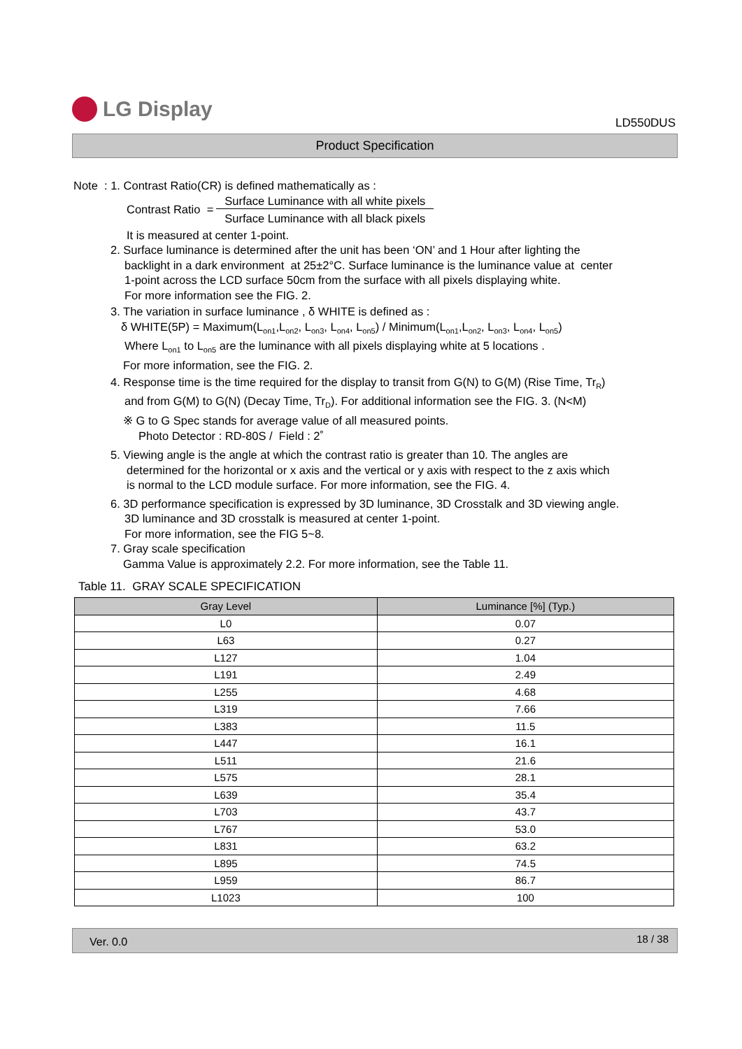LG Display
LD550DUS
Product Specification
Note : 1. Contrast Ratio(CR) is defined mathematically as :
Contrast Ratio =
Surface Luminance with all white pixels
Surface Luminance with all black pixels
It is measured at center 1-point.
2. Surface luminance is determined after the unit has been ‘ON’ and 1 Hour after lighting the
backlight in a dark environment at 25±2°C. Surface luminance is the luminance value at center
1-point across the LCD surface 50cm from the surface with all pixels displaying white.
For more information see the FIG. 2.
3. The variation in surface luminance , δ WHITE is defined as :
δ WHITE(5P) = Maximum(L<sub>on1</sub>,L<sub>on2</sub>, L<sub>on3</sub>, L<sub>on4</sub>, L<sub>on5</sub>) / Minimum(L<sub>on1</sub>,L<sub>on2</sub>, L<sub>on3</sub>, L<sub>on4</sub>, L<sub>on5</sub>)
Where L<sub>on1</sub> to L<sub>on5</sub> are the luminance with all pixels displaying white at 5 locations .
For more information, see the FIG. 2.
4. Response time is the time required for the display to transit from G(N) to G(M) (Rise Time, Tr<sub>R</sub>)
and from G(M) to G(N) (Decay Time, Tr<sub>D</sub>). For additional information see the FIG. 3. (N<M)
※ G to G Spec stands for average value of all measured points.
Photo Detector : RD-80S / Field : 2˚
5. Viewing angle is the angle at which the contrast ratio is greater than 10. The angles are
determined for the horizontal or x axis and the vertical or y axis with respect to the z axis which
is normal to the LCD module surface. For more information, see the FIG. 4.
6. 3D performance specification is expressed by 3D luminance, 3D Crosstalk and 3D viewing angle.
3D luminance and 3D crosstalk is measured at center 1-point.
For more information, see the FIG 5~8.
7. Gray scale specification
Gamma Value is approximately 2.2. For more information, see the Table 11.
Table 11. GRAY SCALE SPECIFICATION
| Gray Level | Luminance [%] (Typ.) |
| --- | --- |
| L0 | 0.07 |
| L63 | 0.27 |
| L127 | 1.04 |
| L191 | 2.49 |
| L255 | 4.68 |
| L319 | 7.66 |
| L383 | 11.5 |
| L447 | 16.1 |
| L511 | 21.6 |
| L575 | 28.1 |
| L639 | 35.4 |
| L703 | 43.7 |
| L767 | 53.0 |
| L831 | 63.2 |
| L895 | 74.5 |
| L959 | 86.7 |
| L1023 | 100 |
Ver. 0.0 18 / 38